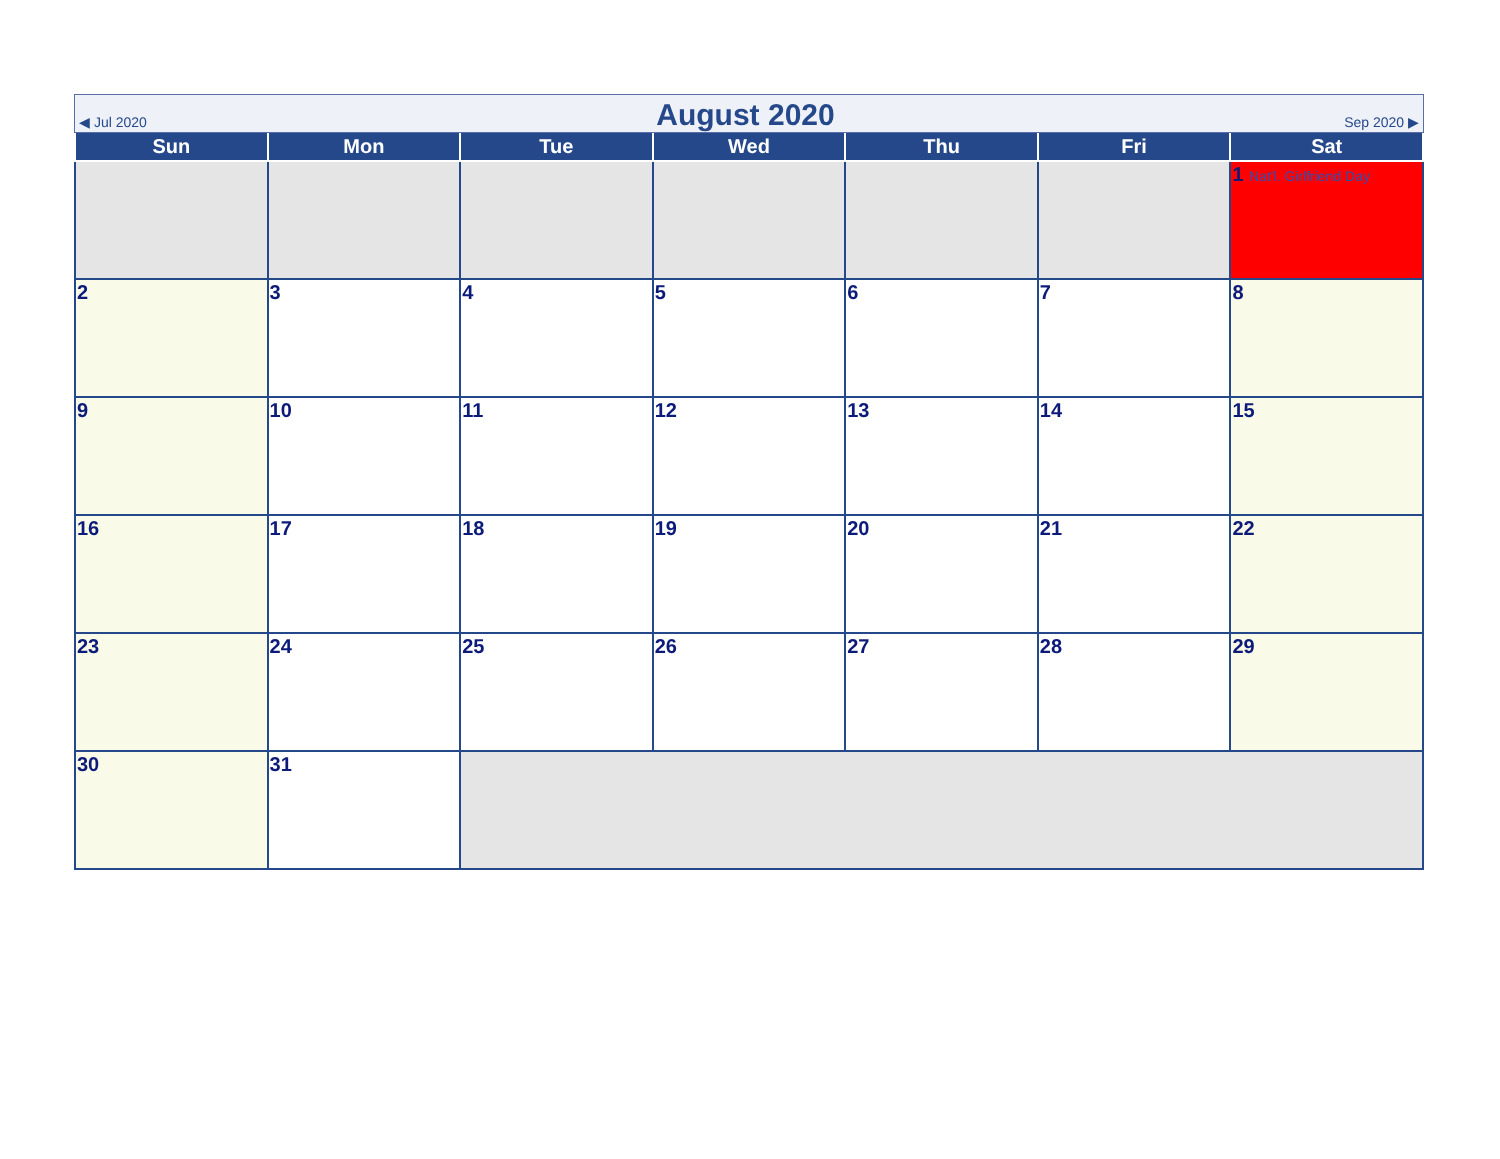◀ Jul 2020 August 2020 Sep 2020 ▶
| Sun | Mon | Tue | Wed | Thu | Fri | Sat |
| --- | --- | --- | --- | --- | --- | --- |
| | | | | | | 1 Nat'l. Girlfriend Day |
| 2 | 3 | 4 | 5 | 6 | 7 | 8 |
| 9 | 10 | 11 | 12 | 13 | 14 | 15 |
| 16 | 17 | 18 | 19 | 20 | 21 | 22 |
| 23 | 24 | 25 | 26 | 27 | 28 | 29 |
| 30 | 31 | | | | | |